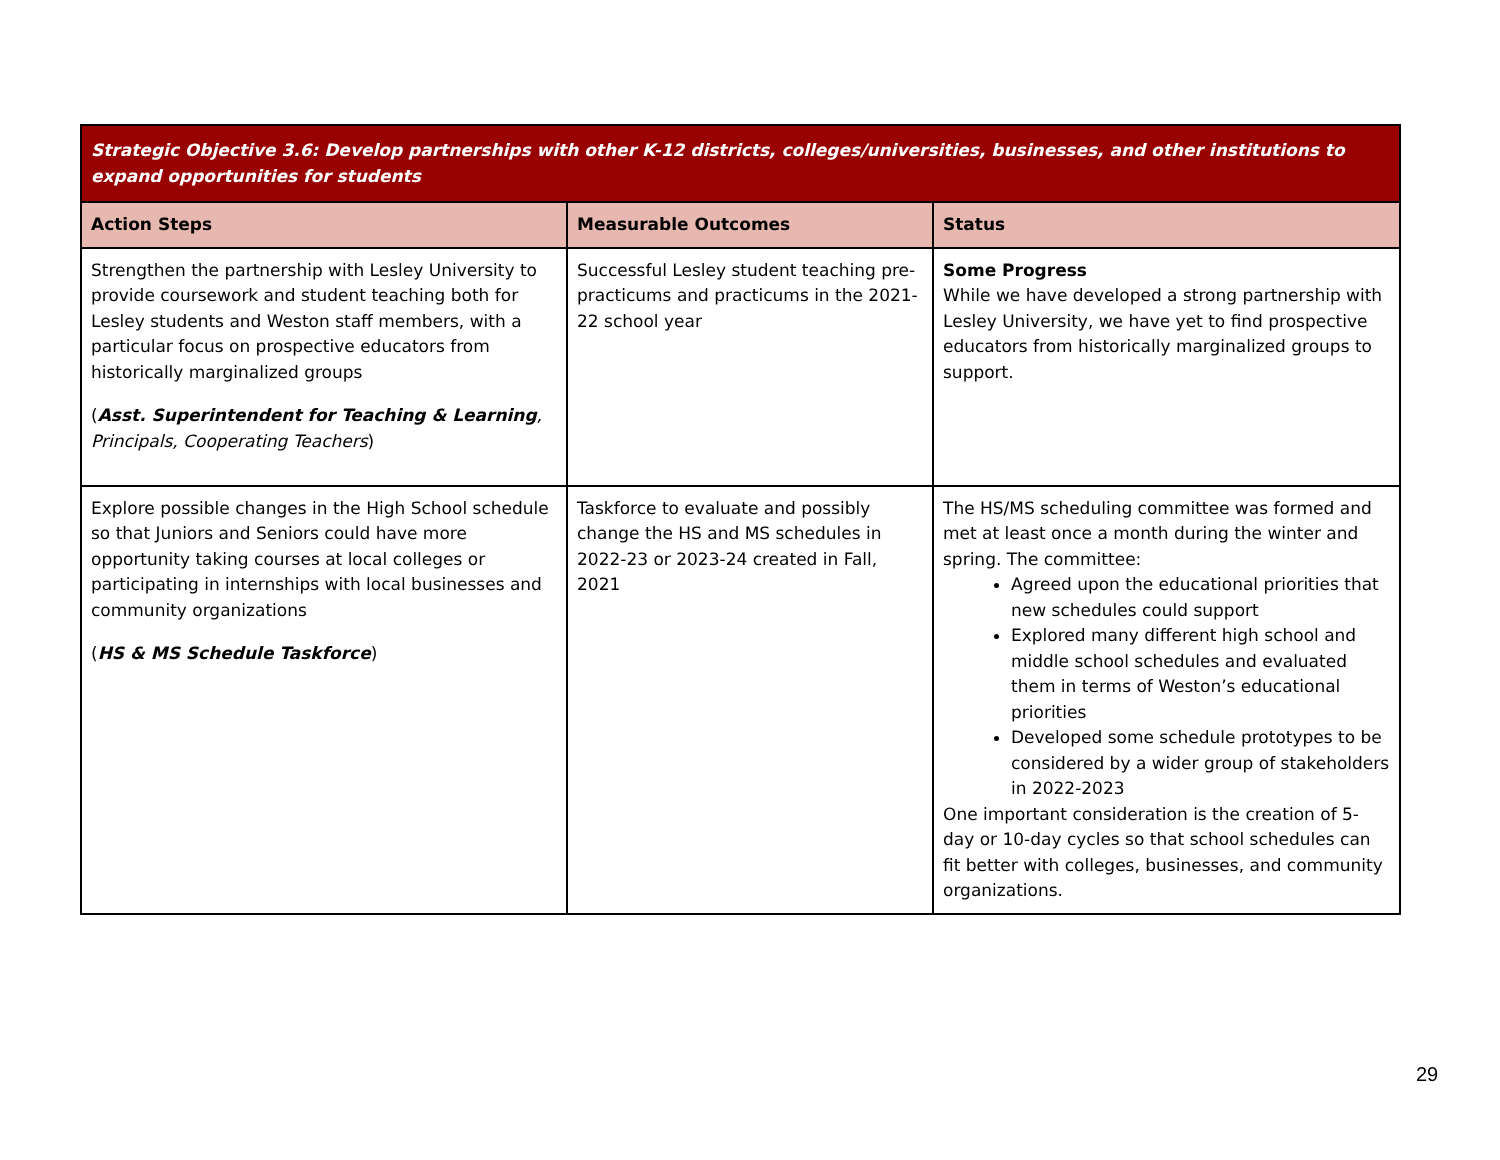| Strategic Objective 3.6: Develop partnerships with other K-12 districts, colleges/universities, businesses, and other institutions to expand opportunities for students | | |
| Action Steps | Measurable Outcomes | Status |
| Strengthen the partnership with Lesley University to provide coursework and student teaching both for Lesley students and Weston staff members, with a particular focus on prospective educators from historically marginalized groups ( Asst. Superintendent for Teaching & Learning , Principals, Cooperating Teachers ) | Successful Lesley student teaching pre-practicums and practicums in the 2021-22 school year | Some Progress While we have developed a strong partnership with Lesley University, we have yet to find prospective educators from historically marginalized groups to support. |
| Explore possible changes in the High School schedule so that Juniors and Seniors could have more opportunity taking courses at local colleges or participating in internships with local businesses and community organizations ( HS & MS Schedule Taskforce ) | Taskforce to evaluate and possibly change the HS and MS schedules in 2022-23 or 2023-24 created in Fall, 2021 | The HS/MS scheduling committee was formed and met at least once a month during the winter and spring. The committee: Agreed upon the educational priorities that new schedules could support Explored many different high school and middle school schedules and evaluated them in terms of Weston’s educational priorities Developed some schedule prototypes to be considered by a wider group of stakeholders in 2022-2023 One important consideration is the creation of 5-day or 10-day cycles so that school schedules can fit better with colleges, businesses, and community organizations. |
29